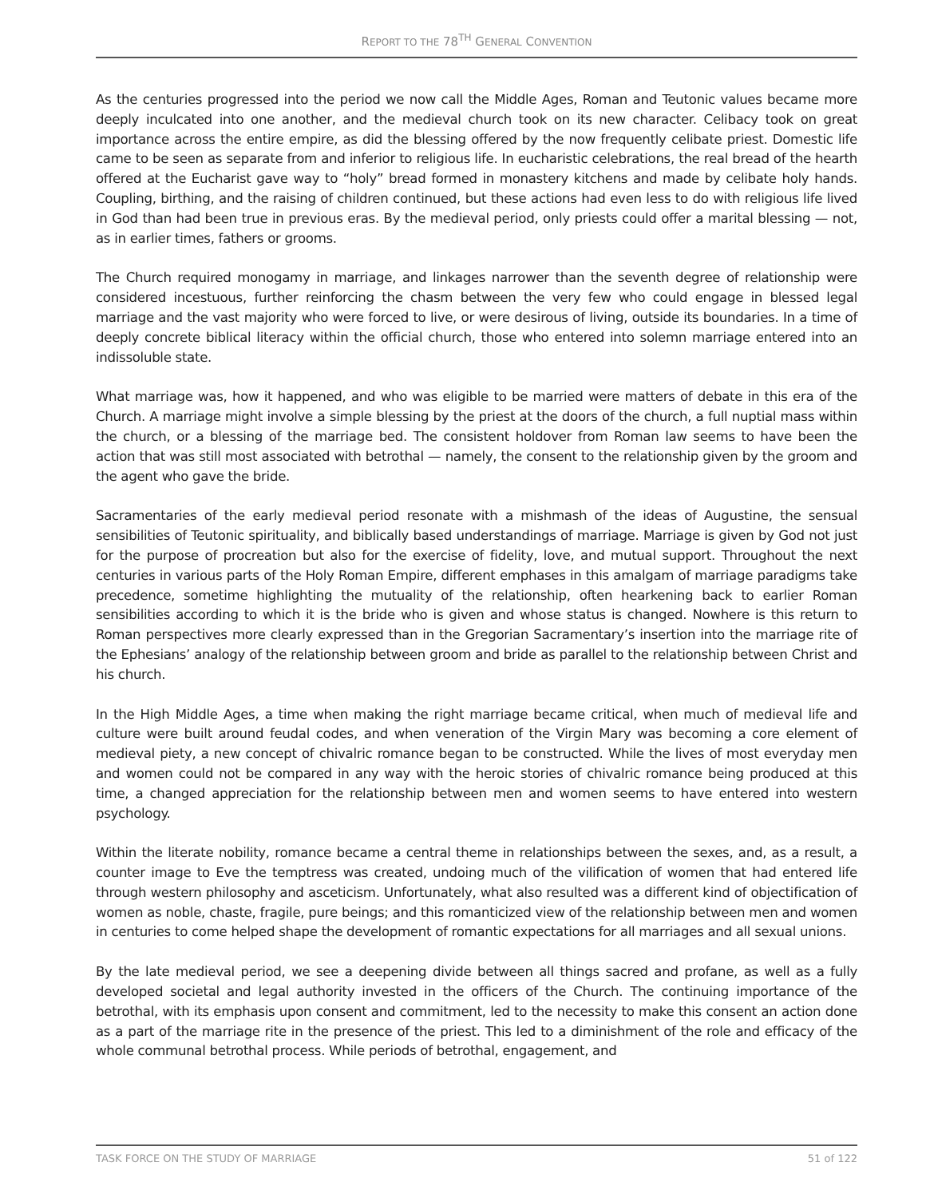REPORT TO THE 78<sup>TH</sup> GENERAL CONVENTION
As the centuries progressed into the period we now call the Middle Ages, Roman and Teutonic values became more deeply inculcated into one another, and the medieval church took on its new character. Celibacy took on great importance across the entire empire, as did the blessing offered by the now frequently celibate priest. Domestic life came to be seen as separate from and inferior to religious life. In eucharistic celebrations, the real bread of the hearth offered at the Eucharist gave way to “holy” bread formed in monastery kitchens and made by celibate holy hands. Coupling, birthing, and the raising of children continued, but these actions had even less to do with religious life lived in God than had been true in previous eras. By the medieval period, only priests could offer a marital blessing — not, as in earlier times, fathers or grooms.
The Church required monogamy in marriage, and linkages narrower than the seventh degree of relationship were considered incestuous, further reinforcing the chasm between the very few who could engage in blessed legal marriage and the vast majority who were forced to live, or were desirous of living, outside its boundaries. In a time of deeply concrete biblical literacy within the official church, those who entered into solemn marriage entered into an indissoluble state.
What marriage was, how it happened, and who was eligible to be married were matters of debate in this era of the Church. A marriage might involve a simple blessing by the priest at the doors of the church, a full nuptial mass within the church, or a blessing of the marriage bed. The consistent holdover from Roman law seems to have been the action that was still most associated with betrothal — namely, the consent to the relationship given by the groom and the agent who gave the bride.
Sacramentaries of the early medieval period resonate with a mishmash of the ideas of Augustine, the sensual sensibilities of Teutonic spirituality, and biblically based understandings of marriage. Marriage is given by God not just for the purpose of procreation but also for the exercise of fidelity, love, and mutual support. Throughout the next centuries in various parts of the Holy Roman Empire, different emphases in this amalgam of marriage paradigms take precedence, sometime highlighting the mutuality of the relationship, often hearkening back to earlier Roman sensibilities according to which it is the bride who is given and whose status is changed. Nowhere is this return to Roman perspectives more clearly expressed than in the Gregorian Sacramentary’s insertion into the marriage rite of the Ephesians’ analogy of the relationship between groom and bride as parallel to the relationship between Christ and his church.
In the High Middle Ages, a time when making the right marriage became critical, when much of medieval life and culture were built around feudal codes, and when veneration of the Virgin Mary was becoming a core element of medieval piety, a new concept of chivalric romance began to be constructed. While the lives of most everyday men and women could not be compared in any way with the heroic stories of chivalric romance being produced at this time, a changed appreciation for the relationship between men and women seems to have entered into western psychology.
Within the literate nobility, romance became a central theme in relationships between the sexes, and, as a result, a counter image to Eve the temptress was created, undoing much of the vilification of women that had entered life through western philosophy and asceticism. Unfortunately, what also resulted was a different kind of objectification of women as noble, chaste, fragile, pure beings; and this romanticized view of the relationship between men and women in centuries to come helped shape the development of romantic expectations for all marriages and all sexual unions.
By the late medieval period, we see a deepening divide between all things sacred and profane, as well as a fully developed societal and legal authority invested in the officers of the Church. The continuing importance of the betrothal, with its emphasis upon consent and commitment, led to the necessity to make this consent an action done as a part of the marriage rite in the presence of the priest. This led to a diminishment of the role and efficacy of the whole communal betrothal process. While periods of betrothal, engagement, and
TASK FORCE ON THE STUDY OF MARRIAGE 51 of 122